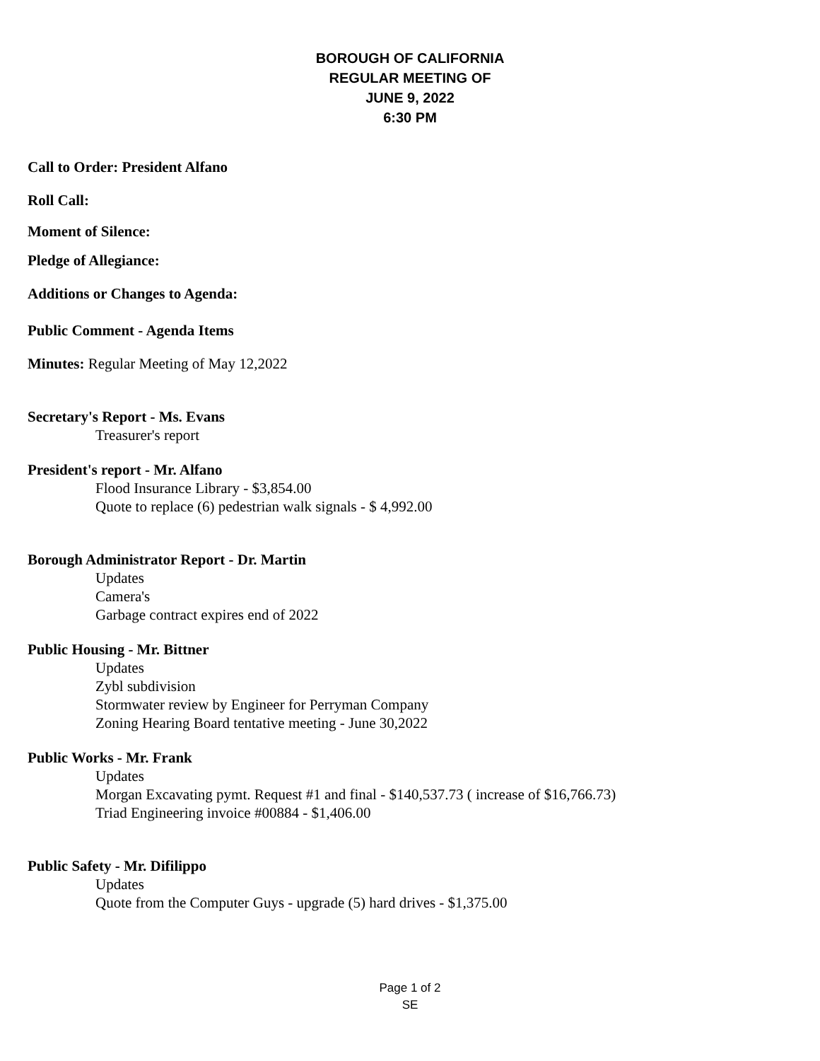BOROUGH OF CALIFORNIA
REGULAR MEETING OF
JUNE 9, 2022
6:30 PM
Call to Order: President Alfano
Roll Call:
Moment of Silence:
Pledge of Allegiance:
Additions or Changes to Agenda:
Public Comment - Agenda Items
Minutes: Regular Meeting of May 12,2022
Secretary's Report - Ms. Evans
Treasurer's report
President's report - Mr. Alfano
Flood Insurance Library - $3,854.00
Quote to replace (6) pedestrian walk signals - $ 4,992.00
Borough Administrator Report - Dr. Martin
Updates
Camera's
Garbage contract expires end of 2022
Public Housing - Mr. Bittner
Updates
Zybl subdivision
Stormwater review by Engineer for Perryman Company
Zoning Hearing Board tentative meeting - June 30,2022
Public Works - Mr. Frank
Updates
Morgan Excavating pymt. Request #1 and final - $140,537.73 ( increase of $16,766.73)
Triad Engineering invoice #00884 - $1,406.00
Public Safety - Mr. Difilippo
Updates
Quote from the Computer Guys - upgrade (5) hard drives - $1,375.00
Page 1 of 2
SE